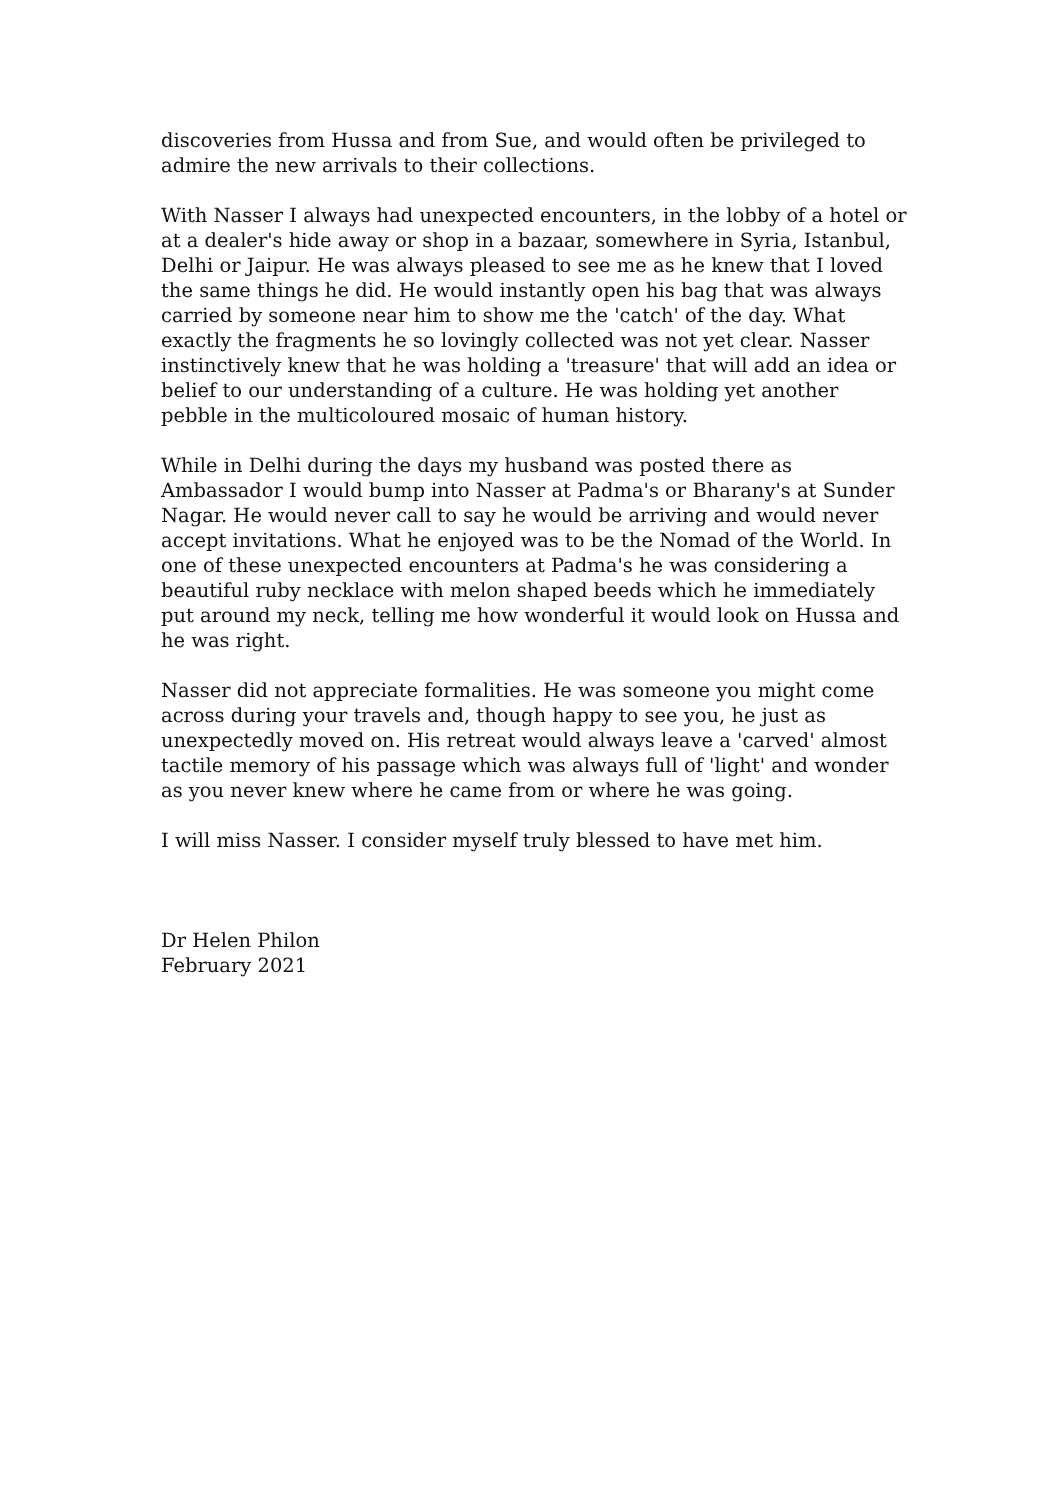discoveries from Hussa and from Sue, and would often be privileged to admire the new arrivals to their collections.
With Nasser I always had unexpected encounters, in the lobby of a hotel or at a dealer's hide away or shop in a bazaar, somewhere in Syria, Istanbul, Delhi or Jaipur. He was always pleased to see me as he knew that I loved the same things he did. He would instantly open his bag that was always carried by someone near him to show me the 'catch' of the day. What exactly the fragments he so lovingly collected was not yet clear. Nasser instinctively knew that he was holding a 'treasure' that will add an idea or belief to our understanding of a culture. He was holding yet another pebble in the multicoloured mosaic of human history.
While in Delhi during the days my husband was posted there as Ambassador I would bump into Nasser at Padma's or Bharany's at Sunder Nagar. He would never call to say he would be arriving and would never accept invitations. What he enjoyed was to be the Nomad of the World. In one of these unexpected encounters at Padma's he was considering a beautiful ruby necklace with melon shaped beeds which he immediately put around my neck, telling me how wonderful it would look on Hussa and he was right.
Nasser did not appreciate formalities. He was someone you might come across during your travels and, though happy to see you, he just as unexpectedly moved on. His retreat would always leave a 'carved' almost tactile memory of his passage which was always full of 'light' and wonder as you never knew where he came from or where he was going.
I will miss Nasser. I consider myself truly blessed to have met him.
Dr Helen Philon
February 2021